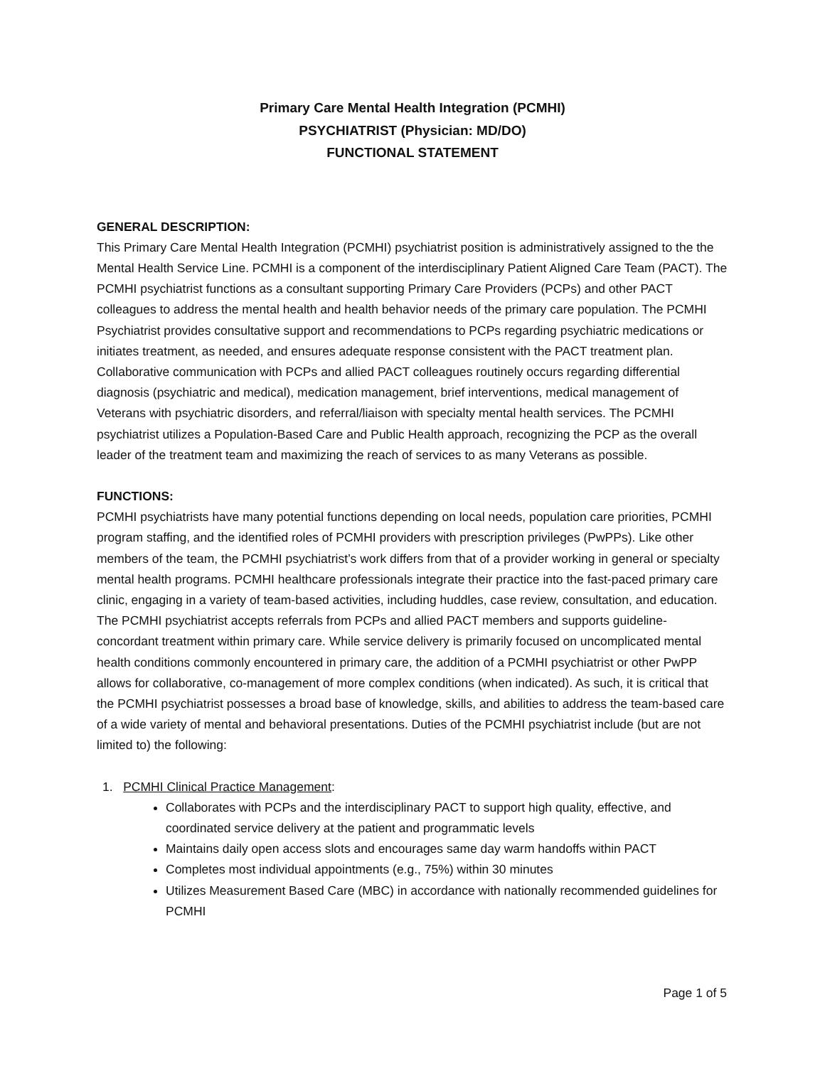Primary Care Mental Health Integration (PCMHI)
PSYCHIATRIST (Physician: MD/DO)
FUNCTIONAL STATEMENT
GENERAL DESCRIPTION:
This Primary Care Mental Health Integration (PCMHI) psychiatrist position is administratively assigned to the the Mental Health Service Line. PCMHI is a component of the interdisciplinary Patient Aligned Care Team (PACT). The PCMHI psychiatrist functions as a consultant supporting Primary Care Providers (PCPs) and other PACT colleagues to address the mental health and health behavior needs of the primary care population. The PCMHI Psychiatrist provides consultative support and recommendations to PCPs regarding psychiatric medications or initiates treatment, as needed, and ensures adequate response consistent with the PACT treatment plan. Collaborative communication with PCPs and allied PACT colleagues routinely occurs regarding differential diagnosis (psychiatric and medical), medication management, brief interventions, medical management of Veterans with psychiatric disorders, and referral/liaison with specialty mental health services. The PCMHI psychiatrist utilizes a Population-Based Care and Public Health approach, recognizing the PCP as the overall leader of the treatment team and maximizing the reach of services to as many Veterans as possible.
FUNCTIONS:
PCMHI psychiatrists have many potential functions depending on local needs, population care priorities, PCMHI program staffing, and the identified roles of PCMHI providers with prescription privileges (PwPPs). Like other members of the team, the PCMHI psychiatrist’s work differs from that of a provider working in general or specialty mental health programs. PCMHI healthcare professionals integrate their practice into the fast-paced primary care clinic, engaging in a variety of team-based activities, including huddles, case review, consultation, and education. The PCMHI psychiatrist accepts referrals from PCPs and allied PACT members and supports guideline-concordant treatment within primary care. While service delivery is primarily focused on uncomplicated mental health conditions commonly encountered in primary care, the addition of a PCMHI psychiatrist or other PwPP allows for collaborative, co-management of more complex conditions (when indicated). As such, it is critical that the PCMHI psychiatrist possesses a broad base of knowledge, skills, and abilities to address the team-based care of a wide variety of mental and behavioral presentations. Duties of the PCMHI psychiatrist include (but are not limited to) the following:
1. PCMHI Clinical Practice Management:
Collaborates with PCPs and the interdisciplinary PACT to support high quality, effective, and coordinated service delivery at the patient and programmatic levels
Maintains daily open access slots and encourages same day warm handoffs within PACT
Completes most individual appointments (e.g., 75%) within 30 minutes
Utilizes Measurement Based Care (MBC) in accordance with nationally recommended guidelines for PCMHI
Page 1 of 5